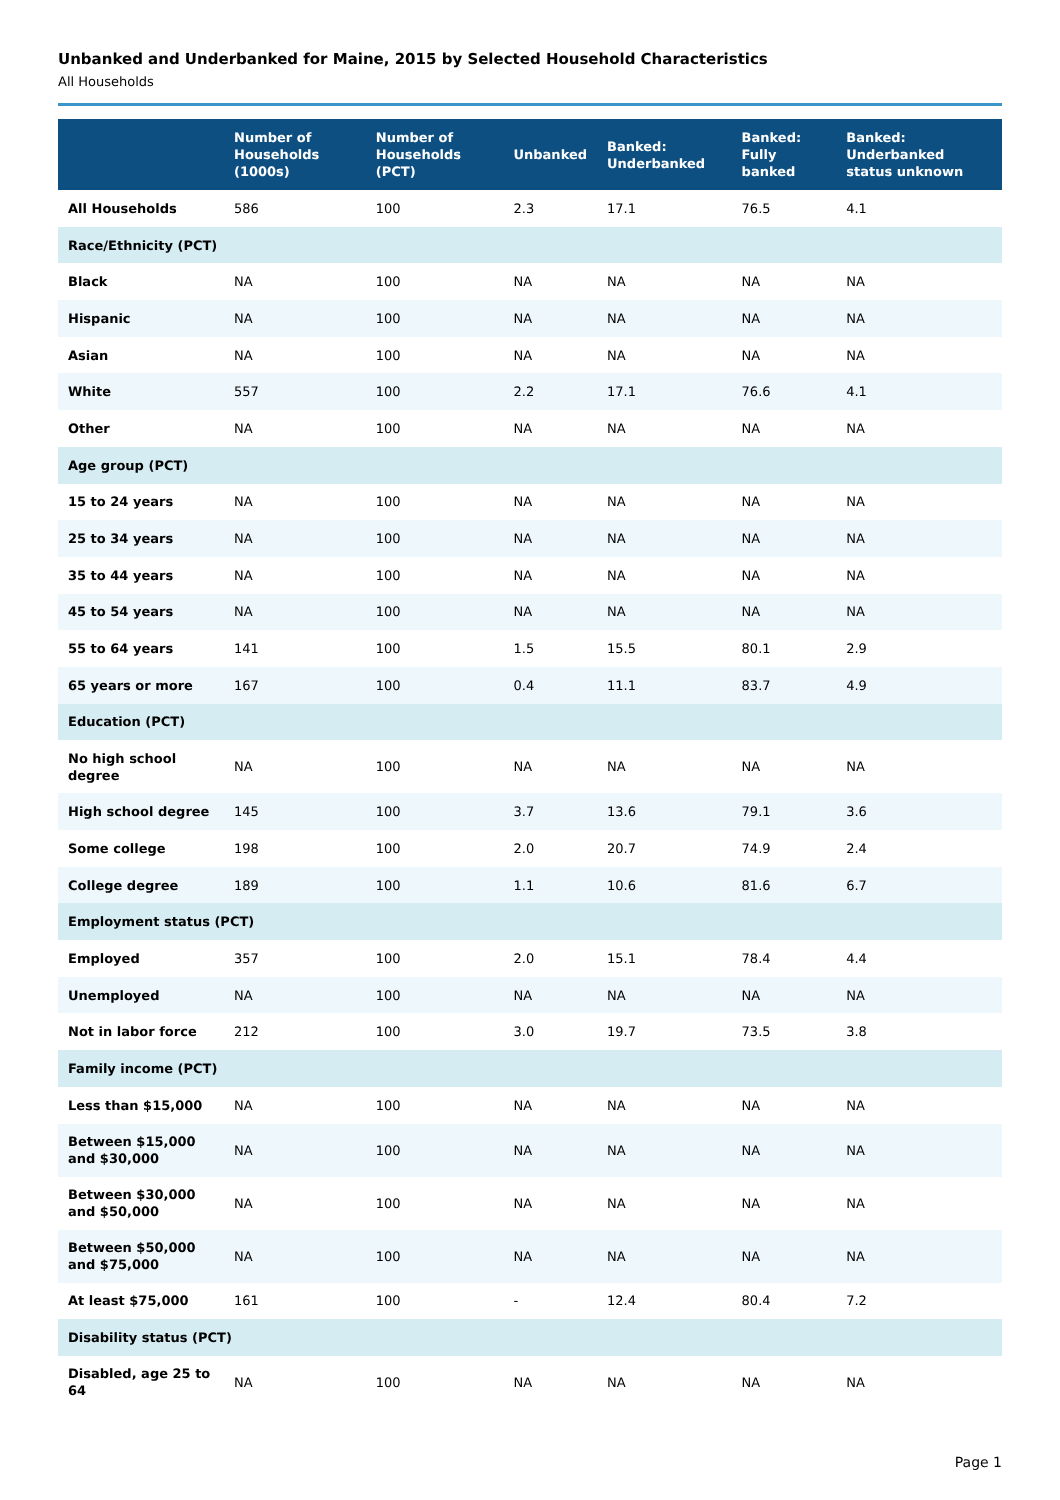Unbanked and Underbanked for Maine, 2015 by Selected Household Characteristics
All Households
| | Number of Households (1000s) | Number of Households (PCT) | Unbanked | Banked: Underbanked | Banked: Fully banked | Banked: Underbanked status unknown |
| --- | --- | --- | --- | --- | --- | --- |
| All Households | 586 | 100 | 2.3 | 17.1 | 76.5 | 4.1 |
| Race/Ethnicity (PCT) | | | | | | |
| Black | NA | 100 | NA | NA | NA | NA |
| Hispanic | NA | 100 | NA | NA | NA | NA |
| Asian | NA | 100 | NA | NA | NA | NA |
| White | 557 | 100 | 2.2 | 17.1 | 76.6 | 4.1 |
| Other | NA | 100 | NA | NA | NA | NA |
| Age group (PCT) | | | | | | |
| 15 to 24 years | NA | 100 | NA | NA | NA | NA |
| 25 to 34 years | NA | 100 | NA | NA | NA | NA |
| 35 to 44 years | NA | 100 | NA | NA | NA | NA |
| 45 to 54 years | NA | 100 | NA | NA | NA | NA |
| 55 to 64 years | 141 | 100 | 1.5 | 15.5 | 80.1 | 2.9 |
| 65 years or more | 167 | 100 | 0.4 | 11.1 | 83.7 | 4.9 |
| Education (PCT) | | | | | | |
| No high school degree | NA | 100 | NA | NA | NA | NA |
| High school degree | 145 | 100 | 3.7 | 13.6 | 79.1 | 3.6 |
| Some college | 198 | 100 | 2.0 | 20.7 | 74.9 | 2.4 |
| College degree | 189 | 100 | 1.1 | 10.6 | 81.6 | 6.7 |
| Employment status (PCT) | | | | | | |
| Employed | 357 | 100 | 2.0 | 15.1 | 78.4 | 4.4 |
| Unemployed | NA | 100 | NA | NA | NA | NA |
| Not in labor force | 212 | 100 | 3.0 | 19.7 | 73.5 | 3.8 |
| Family income (PCT) | | | | | | |
| Less than $15,000 | NA | 100 | NA | NA | NA | NA |
| Between $15,000 and $30,000 | NA | 100 | NA | NA | NA | NA |
| Between $30,000 and $50,000 | NA | 100 | NA | NA | NA | NA |
| Between $50,000 and $75,000 | NA | 100 | NA | NA | NA | NA |
| At least $75,000 | 161 | 100 | - | 12.4 | 80.4 | 7.2 |
| Disability status (PCT) | | | | | | |
| Disabled, age 25 to 64 | NA | 100 | NA | NA | NA | NA |
Page 1